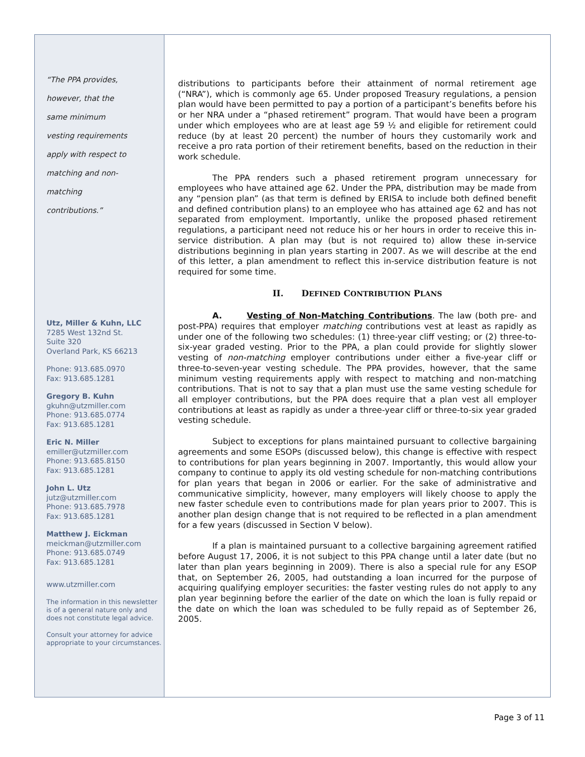“The PPA provides,
however, that the
same minimum
vesting requirements
apply with respect to
matching and non-
matching
contributions.”
Utz, Miller & Kuhn, LLC
7285 West 132nd St.
Suite 320
Overland Park, KS 66213
Phone: 913.685.0970
Fax: 913.685.1281
Gregory B. Kuhn
gkuhn@utzmiller.com
Phone: 913.685.0774
Fax: 913.685.1281
Eric N. Miller
emiller@utzmiller.com
Phone: 913.685.8150
Fax: 913.685.1281
John L. Utz
jutz@utzmiller.com
Phone: 913.685.7978
Fax: 913.685.1281
Matthew J. Eickman
meickman@utzmiller.com
Phone: 913.685.0749
Fax: 913.685.1281
www.utzmiller.com
The information in this newsletter is of a general nature only and does not constitute legal advice.
Consult your attorney for advice appropriate to your circumstances.
distributions to participants before their attainment of normal retirement age (“NRA”), which is commonly age 65. Under proposed Treasury regulations, a pension plan would have been permitted to pay a portion of a participant’s benefits before his or her NRA under a “phased retirement” program. That would have been a program under which employees who are at least age 59 ½ and eligible for retirement could reduce (by at least 20 percent) the number of hours they customarily work and receive a pro rata portion of their retirement benefits, based on the reduction in their work schedule.
The PPA renders such a phased retirement program unnecessary for employees who have attained age 62. Under the PPA, distribution may be made from any “pension plan” (as that term is defined by ERISA to include both defined benefit and defined contribution plans) to an employee who has attained age 62 and has not separated from employment. Importantly, unlike the proposed phased retirement regulations, a participant need not reduce his or her hours in order to receive this in-service distribution. A plan may (but is not required to) allow these in-service distributions beginning in plan years starting in 2007. As we will describe at the end of this letter, a plan amendment to reflect this in-service distribution feature is not required for some time.
II. DEFINED CONTRIBUTION PLANS
A. Vesting of Non-Matching Contributions. The law (both pre- and post-PPA) requires that employer matching contributions vest at least as rapidly as under one of the following two schedules: (1) three-year cliff vesting; or (2) three-to-six-year graded vesting. Prior to the PPA, a plan could provide for slightly slower vesting of non-matching employer contributions under either a five-year cliff or three-to-seven-year vesting schedule. The PPA provides, however, that the same minimum vesting requirements apply with respect to matching and non-matching contributions. That is not to say that a plan must use the same vesting schedule for all employer contributions, but the PPA does require that a plan vest all employer contributions at least as rapidly as under a three-year cliff or three-to-six year graded vesting schedule.
Subject to exceptions for plans maintained pursuant to collective bargaining agreements and some ESOPs (discussed below), this change is effective with respect to contributions for plan years beginning in 2007. Importantly, this would allow your company to continue to apply its old vesting schedule for non-matching contributions for plan years that began in 2006 or earlier. For the sake of administrative and communicative simplicity, however, many employers will likely choose to apply the new faster schedule even to contributions made for plan years prior to 2007. This is another plan design change that is not required to be reflected in a plan amendment for a few years (discussed in Section V below).
If a plan is maintained pursuant to a collective bargaining agreement ratified before August 17, 2006, it is not subject to this PPA change until a later date (but no later than plan years beginning in 2009). There is also a special rule for any ESOP that, on September 26, 2005, had outstanding a loan incurred for the purpose of acquiring qualifying employer securities: the faster vesting rules do not apply to any plan year beginning before the earlier of the date on which the loan is fully repaid or the date on which the loan was scheduled to be fully repaid as of September 26, 2005.
Page 3 of 11